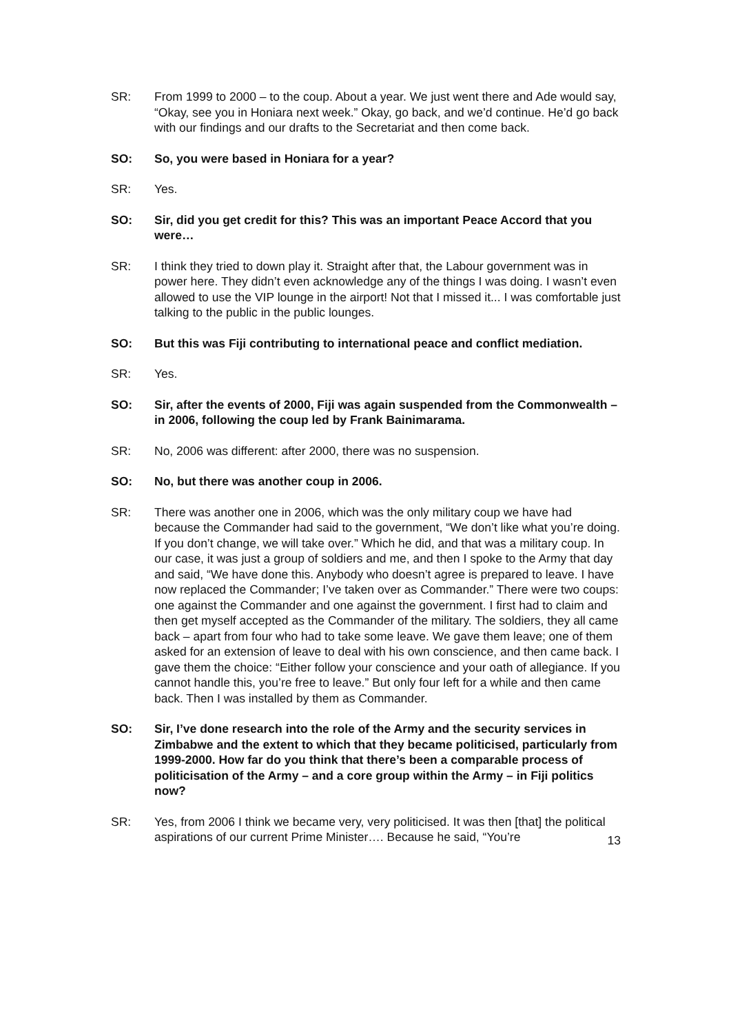SR: From 1999 to 2000 – to the coup. About a year. We just went there and Ade would say, “Okay, see you in Honiara next week.” Okay, go back, and we’d continue. He’d go back with our findings and our drafts to the Secretariat and then come back.
SO: So, you were based in Honiara for a year?
SR: Yes.
SO: Sir, did you get credit for this? This was an important Peace Accord that you were…
SR: I think they tried to down play it. Straight after that, the Labour government was in power here. They didn’t even acknowledge any of the things I was doing. I wasn’t even allowed to use the VIP lounge in the airport! Not that I missed it... I was comfortable just talking to the public in the public lounges.
SO: But this was Fiji contributing to international peace and conflict mediation.
SR: Yes.
SO: Sir, after the events of 2000, Fiji was again suspended from the Commonwealth – in 2006, following the coup led by Frank Bainimarama.
SR: No, 2006 was different: after 2000, there was no suspension.
SO: No, but there was another coup in 2006.
SR: There was another one in 2006, which was the only military coup we have had because the Commander had said to the government, “We don’t like what you’re doing. If you don’t change, we will take over.” Which he did, and that was a military coup. In our case, it was just a group of soldiers and me, and then I spoke to the Army that day and said, “We have done this. Anybody who doesn’t agree is prepared to leave. I have now replaced the Commander; I’ve taken over as Commander.” There were two coups: one against the Commander and one against the government. I first had to claim and then get myself accepted as the Commander of the military. The soldiers, they all came back – apart from four who had to take some leave. We gave them leave; one of them asked for an extension of leave to deal with his own conscience, and then came back. I gave them the choice: “Either follow your conscience and your oath of allegiance. If you cannot handle this, you’re free to leave.” But only four left for a while and then came back. Then I was installed by them as Commander.
SO: Sir, I’ve done research into the role of the Army and the security services in Zimbabwe and the extent to which that they became politicised, particularly from 1999-2000. How far do you think that there’s been a comparable process of politicisation of the Army – and a core group within the Army – in Fiji politics now?
SR: Yes, from 2006 I think we became very, very politicised. It was then [that] the political aspirations of our current Prime Minister…. Because he said, “You’re
13